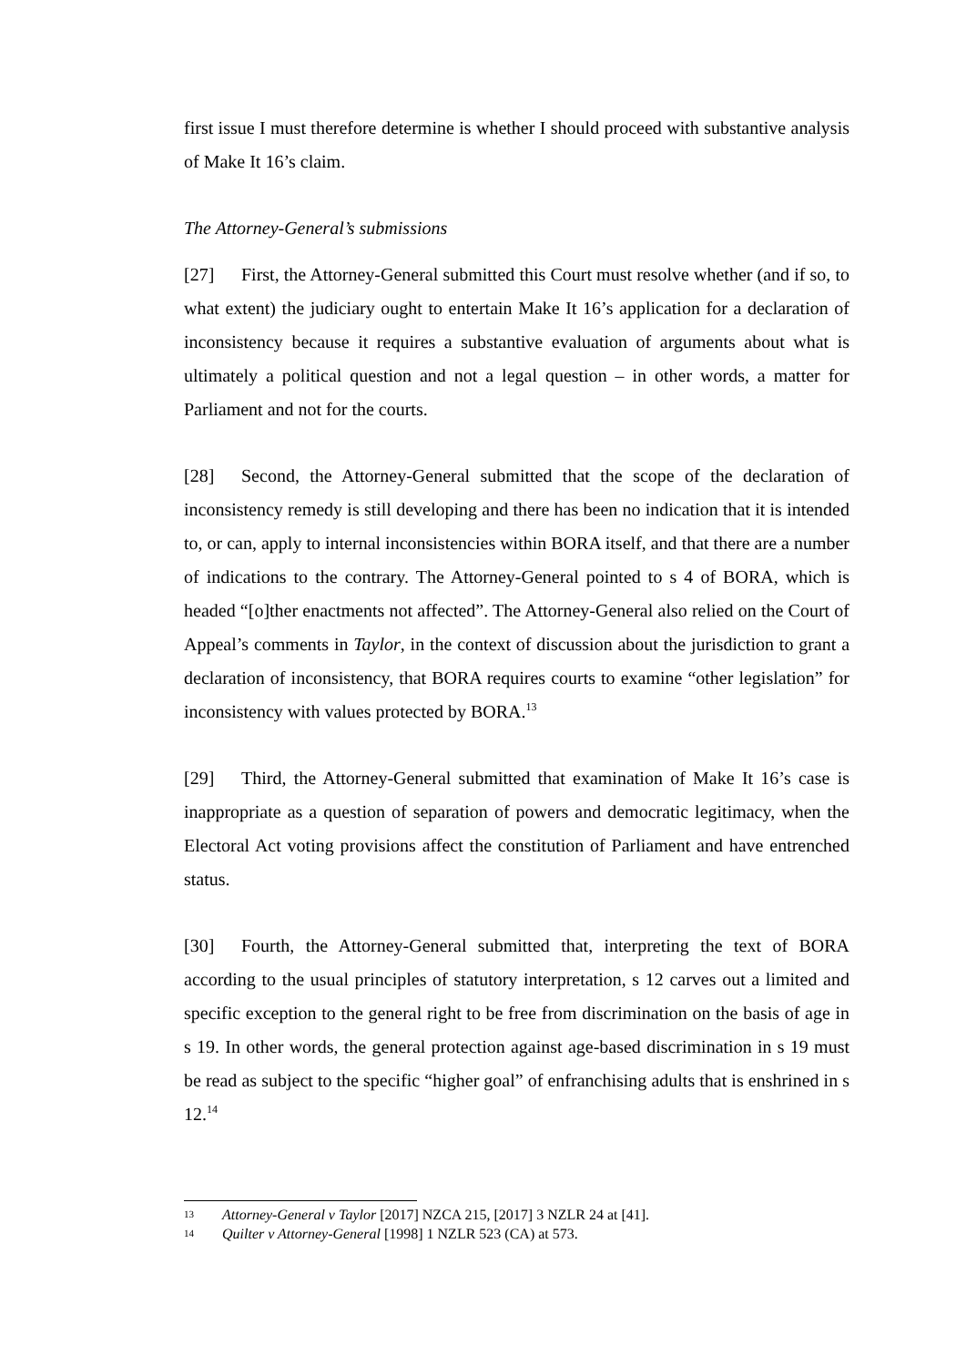first issue I must therefore determine is whether I should proceed with substantive analysis of Make It 16’s claim.
The Attorney-General’s submissions
[27] First, the Attorney-General submitted this Court must resolve whether (and if so, to what extent) the judiciary ought to entertain Make It 16’s application for a declaration of inconsistency because it requires a substantive evaluation of arguments about what is ultimately a political question and not a legal question – in other words, a matter for Parliament and not for the courts.
[28] Second, the Attorney-General submitted that the scope of the declaration of inconsistency remedy is still developing and there has been no indication that it is intended to, or can, apply to internal inconsistencies within BORA itself, and that there are a number of indications to the contrary. The Attorney-General pointed to s 4 of BORA, which is headed “[o]ther enactments not affected”. The Attorney-General also relied on the Court of Appeal’s comments in Taylor, in the context of discussion about the jurisdiction to grant a declaration of inconsistency, that BORA requires courts to examine “other legislation” for inconsistency with values protected by BORA.<sup>13</sup>
[29] Third, the Attorney-General submitted that examination of Make It 16’s case is inappropriate as a question of separation of powers and democratic legitimacy, when the Electoral Act voting provisions affect the constitution of Parliament and have entrenched status.
[30] Fourth, the Attorney-General submitted that, interpreting the text of BORA according to the usual principles of statutory interpretation, s 12 carves out a limited and specific exception to the general right to be free from discrimination on the basis of age in s 19. In other words, the general protection against age-based discrimination in s 19 must be read as subject to the specific “higher goal” of enfranchising adults that is enshrined in s 12.<sup>14</sup>
13 Attorney-General v Taylor [2017] NZCA 215, [2017] 3 NZLR 24 at [41].
14 Quilter v Attorney-General [1998] 1 NZLR 523 (CA) at 573.